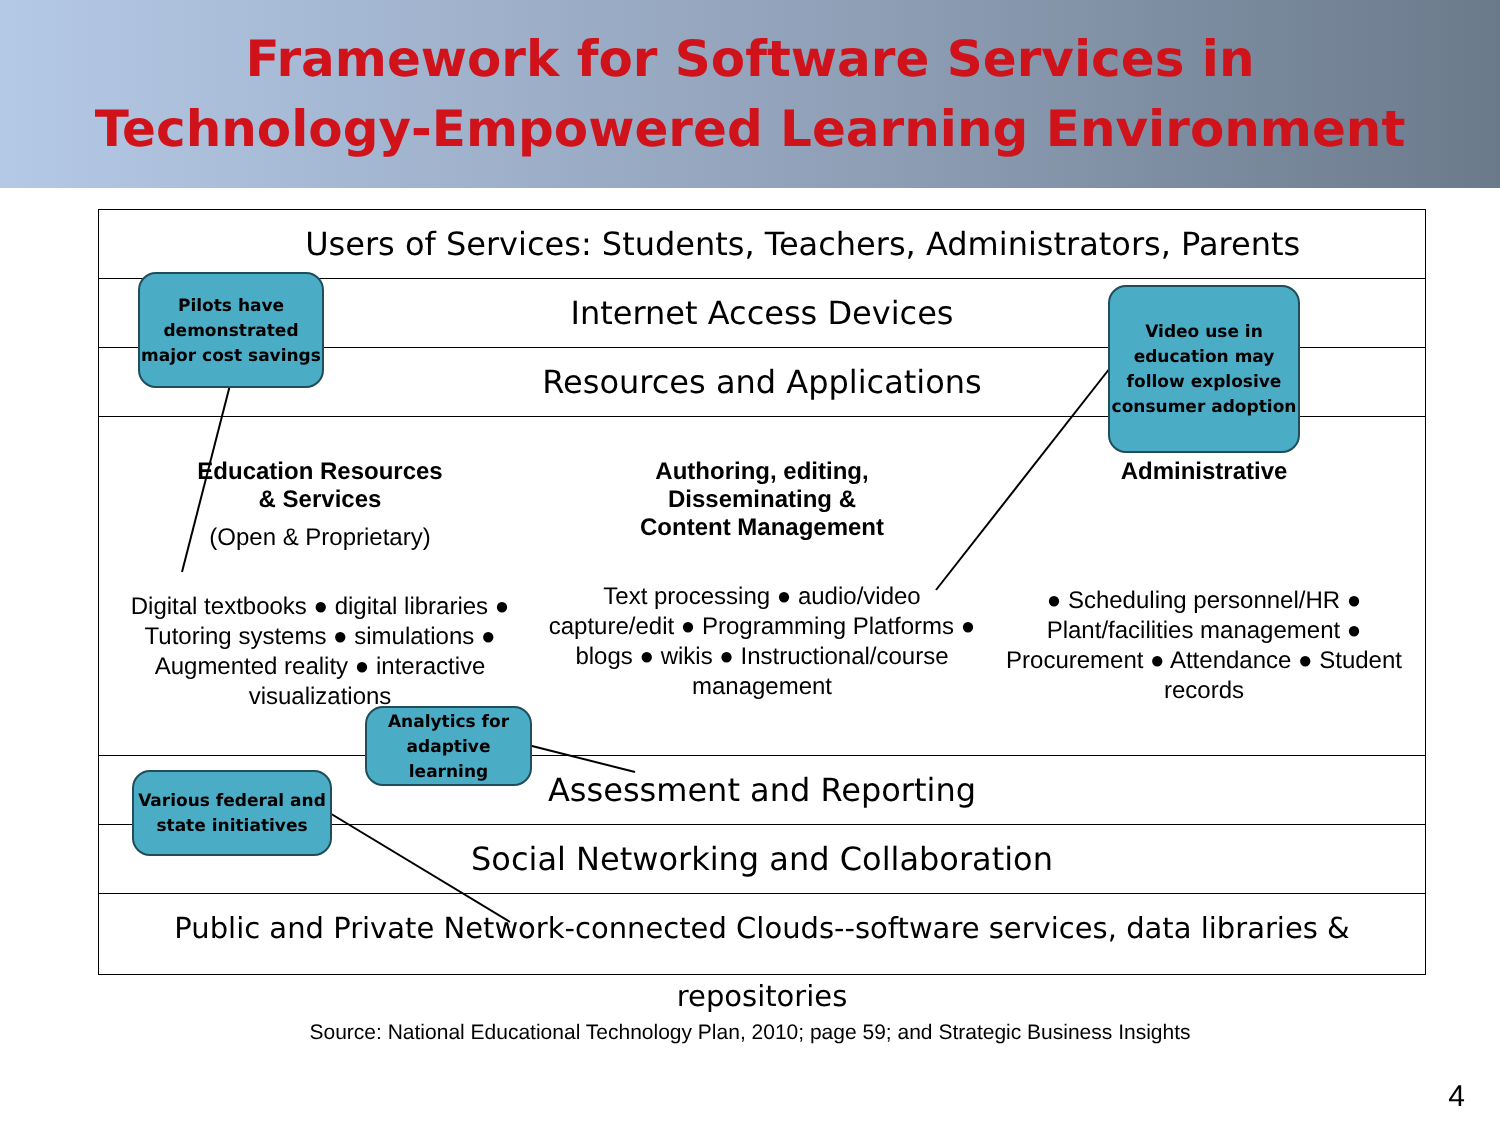Framework for Software Services in
Technology-Empowered Learning Environment
Users of Services: Students, Teachers, Administrators, Parents
Internet Access Devices
Resources and Applications
Education Resources
& Services
(Open & Proprietary)
Digital textbooks ● digital libraries ● Tutoring systems ● simulations ● Augmented reality ● interactive visualizations
Authoring, editing,
Disseminating &
Content Management
Text processing ● audio/video capture/edit ● Programming Platforms ● blogs ● wikis ● Instructional/course management
Administrative
● Scheduling personnel/HR ● Plant/facilities management ● Procurement ● Attendance ● Student records
Assessment and Reporting
Social Networking and Collaboration
Public and Private Network-connected Clouds--software services, data libraries & repositories
Pilots have demonstrated major cost savings
Video use in education may follow explosive consumer adoption
Analytics for adaptive learning
Various federal and state initiatives
Source: National Educational Technology Plan, 2010; page 59; and Strategic Business Insights
4